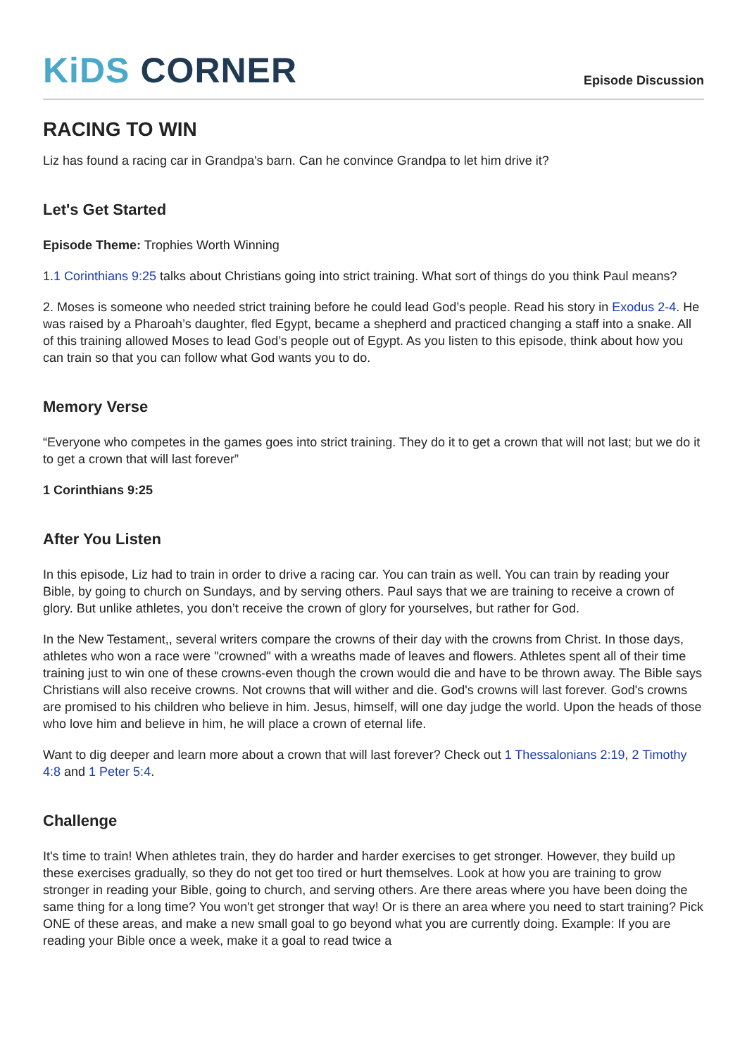KiDS CORNER
Episode Discussion
RACING TO WIN
Liz has found a racing car in Grandpa's barn. Can he convince Grandpa to let him drive it?
Let's Get Started
Episode Theme: Trophies Worth Winning
1.1 Corinthians 9:25 talks about Christians going into strict training. What sort of things do you think Paul means?
2. Moses is someone who needed strict training before he could lead God’s people. Read his story in Exodus 2-4. He was raised by a Pharoah’s daughter, fled Egypt, became a shepherd and practiced changing a staff into a snake. All of this training allowed Moses to lead God’s people out of Egypt. As you listen to this episode, think about how you can train so that you can follow what God wants you to do.
Memory Verse
“Everyone who competes in the games goes into strict training. They do it to get a crown that will not last; but we do it to get a crown that will last forever”
1 Corinthians 9:25
After You Listen
In this episode, Liz had to train in order to drive a racing car. You can train as well. You can train by reading your Bible, by going to church on Sundays, and by serving others. Paul says that we are training to receive a crown of glory. But unlike athletes, you don’t receive the crown of glory for yourselves, but rather for God.
In the New Testament,, several writers compare the crowns of their day with the crowns from Christ. In those days, athletes who won a race were "crowned" with a wreaths made of leaves and flowers. Athletes spent all of their time training just to win one of these crowns-even though the crown would die and have to be thrown away. The Bible says Christians will also receive crowns. Not crowns that will wither and die. God's crowns will last forever. God's crowns are promised to his children who believe in him. Jesus, himself, will one day judge the world. Upon the heads of those who love him and believe in him, he will place a crown of eternal life.
Want to dig deeper and learn more about a crown that will last forever? Check out 1 Thessalonians 2:19, 2 Timothy 4:8 and 1 Peter 5:4.
Challenge
It's time to train! When athletes train, they do harder and harder exercises to get stronger. However, they build up these exercises gradually, so they do not get too tired or hurt themselves. Look at how you are training to grow stronger in reading your Bible, going to church, and serving others. Are there areas where you have been doing the same thing for a long time? You won't get stronger that way! Or is there an area where you need to start training? Pick ONE of these areas, and make a new small goal to go beyond what you are currently doing. Example: If you are reading your Bible once a week, make it a goal to read twice a